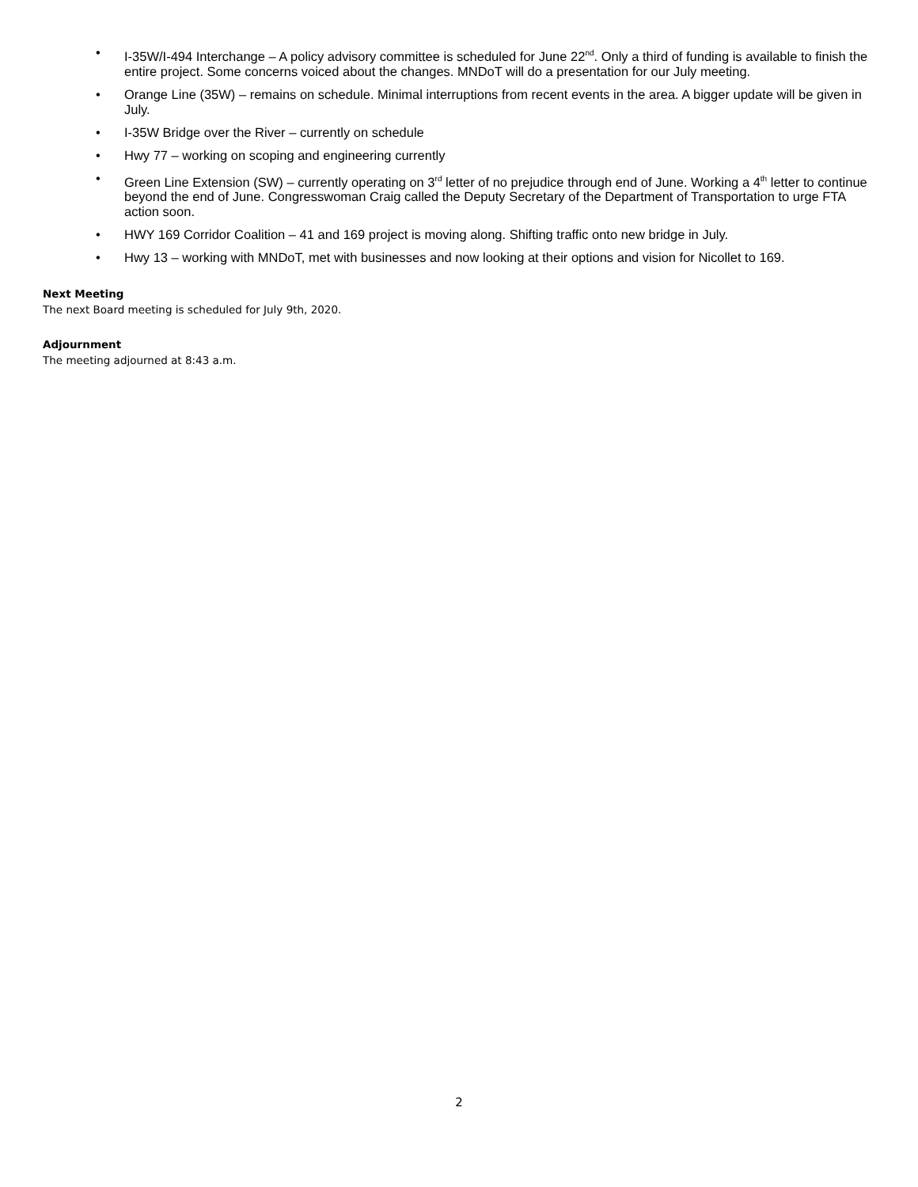• I-35W/I-494 Interchange – A policy advisory committee is scheduled for June 22<sup>nd</sup>. Only a third of funding is available to finish the entire project. Some concerns voiced about the changes. MNDoT will do a presentation for our July meeting.
• Orange Line (35W) – remains on schedule. Minimal interruptions from recent events in the area. A bigger update will be given in July.
• I-35W Bridge over the River – currently on schedule
• Hwy 77 – working on scoping and engineering currently
• Green Line Extension (SW) – currently operating on 3<sup>rd</sup> letter of no prejudice through end of June. Working a 4<sup>th</sup> letter to continue beyond the end of June. Congresswoman Craig called the Deputy Secretary of the Department of Transportation to urge FTA action soon.
• HWY 169 Corridor Coalition – 41 and 169 project is moving along. Shifting traffic onto new bridge in July.
• Hwy 13 – working with MNDoT, met with businesses and now looking at their options and vision for Nicollet to 169.
Next Meeting
The next Board meeting is scheduled for July 9th, 2020.
Adjournment
The meeting adjourned at 8:43 a.m.
2